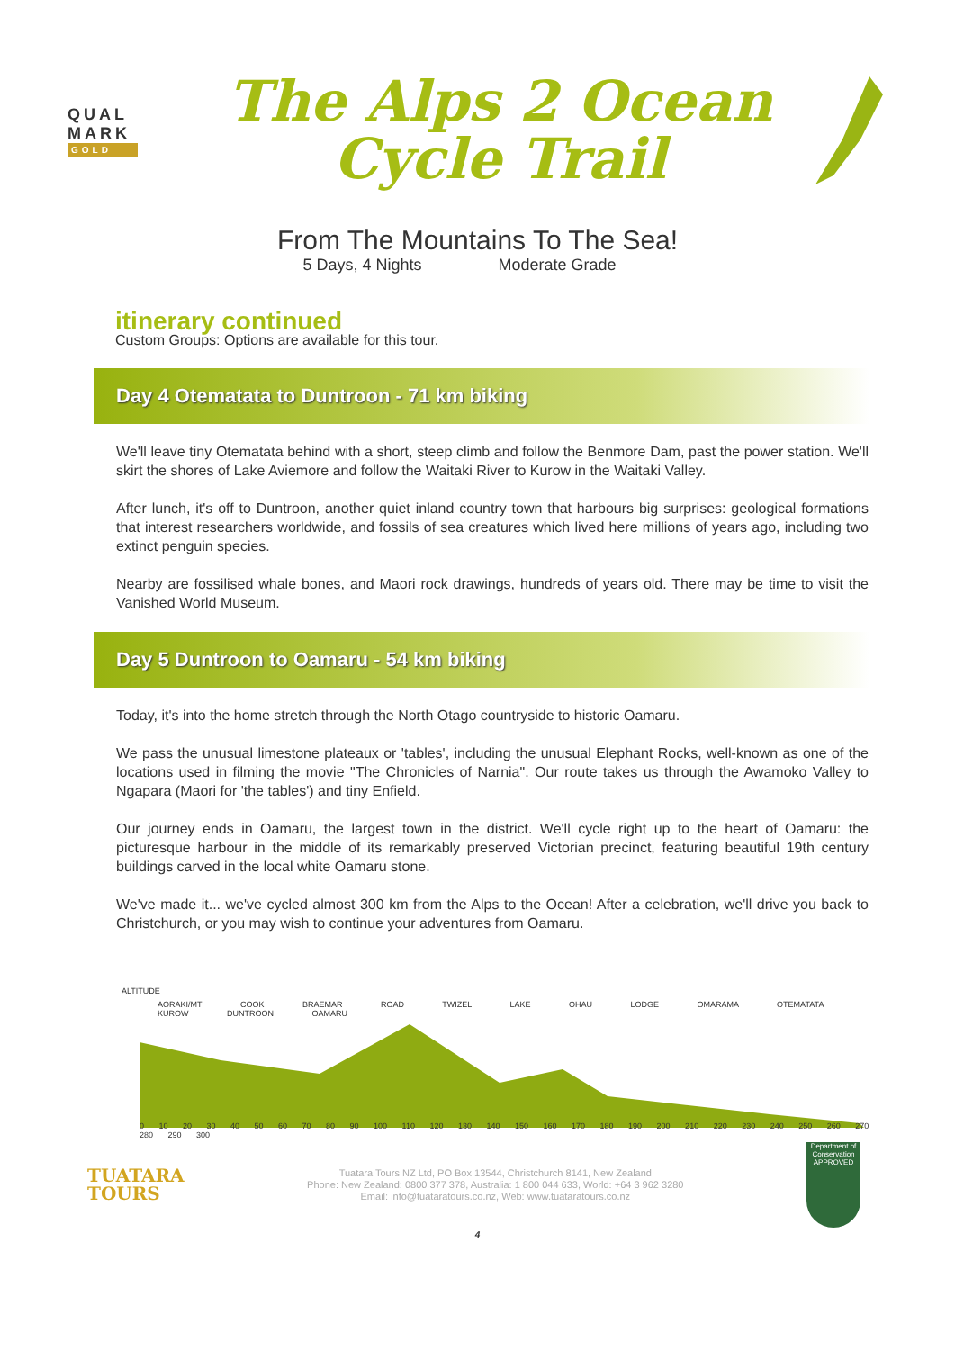QUAL
MARK
GOLD
The Alps 2 Ocean
Cycle Trail
From The Mountains To The Sea!
5 Days, 4 Nights Moderate Grade
itinerary continued
Custom Groups: Options are available for this tour.
Day 4 Otematata to Duntroon - 71 km biking
We'll leave tiny Otematata behind with a short, steep climb and follow the Benmore Dam, past the power station. We'll skirt the shores of Lake Aviemore and follow the Waitaki River to Kurow in the Waitaki Valley.
After lunch, it's off to Duntroon, another quiet inland country town that harbours big surprises: geological formations that interest researchers worldwide, and fossils of sea creatures which lived here millions of years ago, including two extinct penguin species.
Nearby are fossilised whale bones, and Maori rock drawings, hundreds of years old. There may be time to visit the Vanished World Museum.
Day 5 Duntroon to Oamaru - 54 km biking
Today, it's into the home stretch through the North Otago countryside to historic Oamaru.
We pass the unusual limestone plateaux or 'tables', including the unusual Elephant Rocks, well-known as one of the locations used in filming the movie "The Chronicles of Narnia". Our route takes us through the Awamoko Valley to Ngapara (Maori for 'the tables') and tiny Enfield.
Our journey ends in Oamaru, the largest town in the district. We'll cycle right up to the heart of Oamaru: the picturesque harbour in the middle of its remarkably preserved Victorian precinct, featuring beautiful 19th century buildings carved in the local white Oamaru stone.
We've made it... we've cycled almost 300 km from the Alps to the Ocean! After a celebration, we'll drive you back to Christchurch, or you may wish to continue your adventures from Oamaru.
ALTITUDE
0 10 20 30 40 50 60 70 80 90 100 110 120 130 140 150 160 170 180 190 200 210 220 230 240 250 260 270 280 290 300
AORAKI/MT COOK BRAEMAR ROAD TWIZEL LAKE OHAU LODGE OMARAMA OTEMATATA KUROW DUNTROON OAMARU
TUATARA
TOURS
Tuatara Tours NZ Ltd, PO Box 13544, Christchurch 8141, New Zealand
Phone: New Zealand: 0800 377 378, Australia: 1 800 044 633, World: +64 3 962 3280
Email: info@tuataratours.co.nz, Web: www.tuataratours.co.nz
Department of Conservation
APPROVED
4